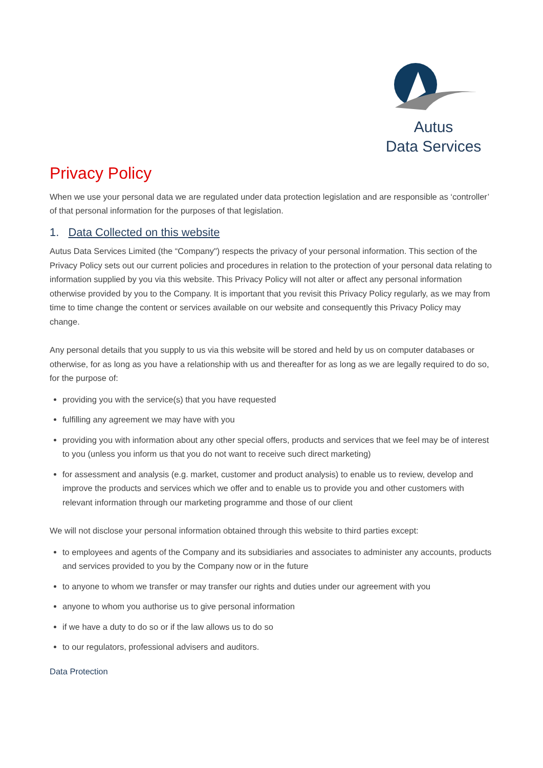Autus
Data Services
Privacy Policy
When we use your personal data we are regulated under data protection legislation and are responsible as ‘controller’ of that personal information for the purposes of that legislation.
1. Data Collected on this website
Autus Data Services Limited (the “Company") respects the privacy of your personal information. This section of the Privacy Policy sets out our current policies and procedures in relation to the protection of your personal data relating to information supplied by you via this website. This Privacy Policy will not alter or affect any personal information otherwise provided by you to the Company. It is important that you revisit this Privacy Policy regularly, as we may from time to time change the content or services available on our website and consequently this Privacy Policy may change.
Any personal details that you supply to us via this website will be stored and held by us on computer databases or otherwise, for as long as you have a relationship with us and thereafter for as long as we are legally required to do so, for the purpose of:
providing you with the service(s) that you have requested
fulfilling any agreement we may have with you
providing you with information about any other special offers, products and services that we feel may be of interest to you (unless you inform us that you do not want to receive such direct marketing)
for assessment and analysis (e.g. market, customer and product analysis) to enable us to review, develop and improve the products and services which we offer and to enable us to provide you and other customers with relevant information through our marketing programme and those of our client
We will not disclose your personal information obtained through this website to third parties except:
to employees and agents of the Company and its subsidiaries and associates to administer any accounts, products and services provided to you by the Company now or in the future
to anyone to whom we transfer or may transfer our rights and duties under our agreement with you
anyone to whom you authorise us to give personal information
if we have a duty to do so or if the law allows us to do so
to our regulators, professional advisers and auditors.
Data Protection